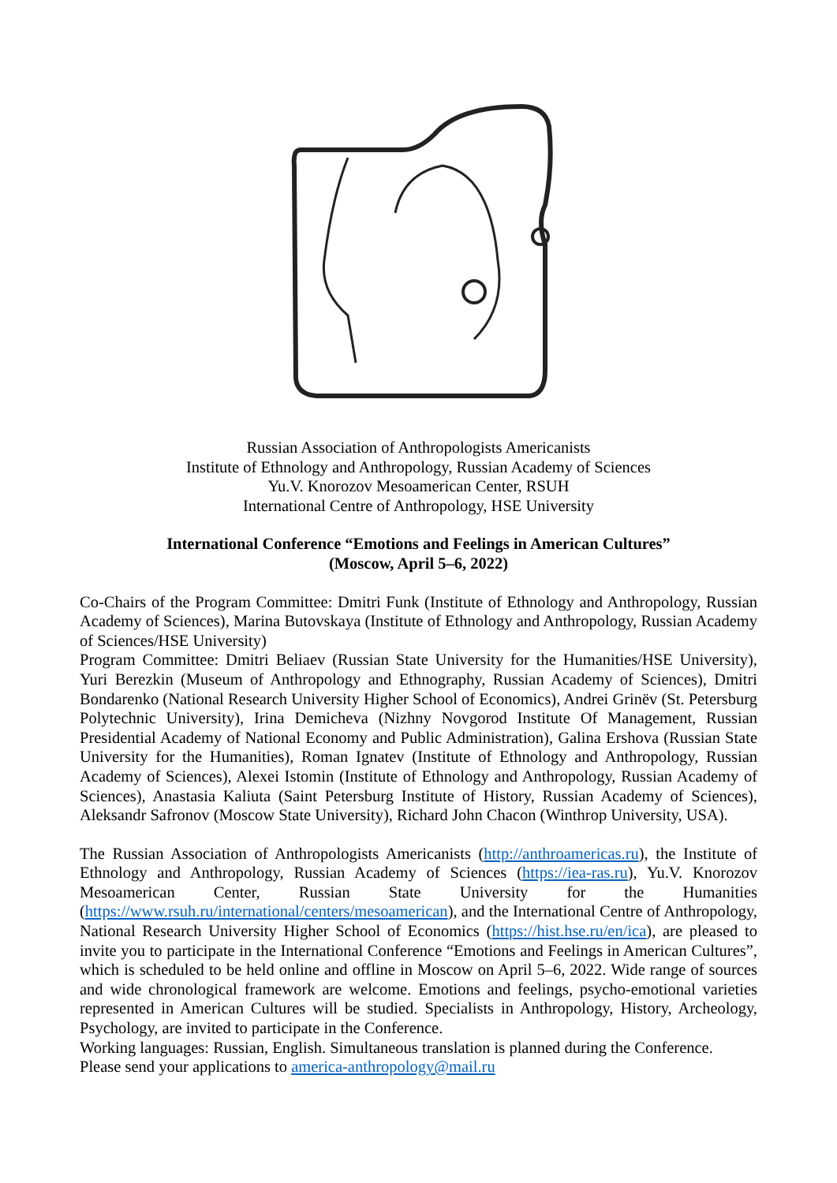Russian Association of Anthropologists Americanists
Institute of Ethnology and Anthropology, Russian Academy of Sciences
Yu.V. Knorozov Mesoamerican Center, RSUH
International Centre of Anthropology, HSE University
International Conference “Emotions and Feelings in American Cultures”
(Moscow, April 5–6, 2022)
Co-Chairs of the Program Committee: Dmitri Funk (Institute of Ethnology and Anthropology, Russian Academy of Sciences), Marina Butovskaya (Institute of Ethnology and Anthropology, Russian Academy of Sciences/HSE University)
Program Committee: Dmitri Beliaev (Russian State University for the Humanities/HSE University), Yuri Berezkin (Museum of Anthropology and Ethnography, Russian Academy of Sciences), Dmitri Bondarenko (National Research University Higher School of Economics), Andrei Grinëv (St. Petersburg Polytechnic University), Irina Demicheva (Nizhny Novgorod Institute Of Management, Russian Presidential Academy of National Economy and Public Administration), Galina Ershova (Russian State University for the Humanities), Roman Ignatev (Institute of Ethnology and Anthropology, Russian Academy of Sciences), Alexei Istomin (Institute of Ethnology and Anthropology, Russian Academy of Sciences), Anastasia Kaliuta (Saint Petersburg Institute of History, Russian Academy of Sciences), Aleksandr Safronov (Moscow State University), Richard John Chacon (Winthrop University, USA).
The Russian Association of Anthropologists Americanists (http://anthroamericas.ru), the Institute of Ethnology and Anthropology, Russian Academy of Sciences (https://iea-ras.ru), Yu.V. Knorozov Mesoamerican Center, Russian State University for the Humanities (https://www.rsuh.ru/international/centers/mesoamerican), and the International Centre of Anthropology, National Research University Higher School of Economics (https://hist.hse.ru/en/ica), are pleased to invite you to participate in the International Conference “Emotions and Feelings in American Cultures”, which is scheduled to be held online and offline in Moscow on April 5–6, 2022. Wide range of sources and wide chronological framework are welcome. Emotions and feelings, psycho-emotional varieties represented in American Cultures will be studied. Specialists in Anthropology, History, Archeology, Psychology, are invited to participate in the Conference.
Working languages: Russian, English. Simultaneous translation is planned during the Conference.
Please send your applications to america-anthropology@mail.ru